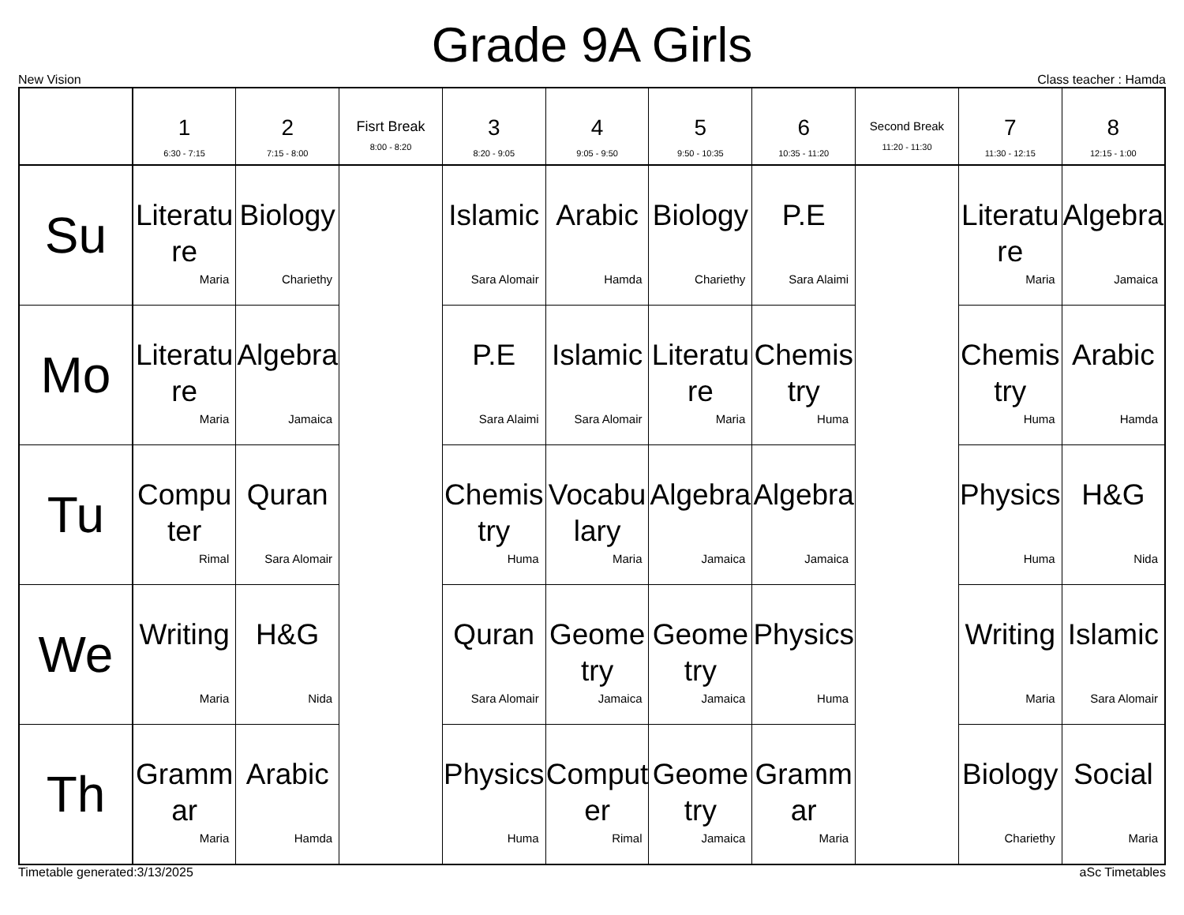Grade 9A Girls
New Vision Class teacher : Hamda
| | 1 6:30 - 7:15 | 2 7:15 - 8:00 | Fisrt Break 8:00 - 8:20 | 3 8:20 - 9:05 | 4 9:05 - 9:50 | 5 9:50 - 10:35 | 6 10:35 - 11:20 | Second Break 11:20 - 11:30 | 7 11:30 - 12:15 | 8 12:15 - 1:00 |
| --- | --- | --- | --- | --- | --- | --- | --- | --- | --- | --- |
| Su | Literature Maria | Biology Chariethy | | Islamic Sara Alomair | Arabic Hamda | Biology Chariethy | P.E Sara Alaimi | | Literature Maria | Algebra Jamaica |
| Mo | Literature Maria | Algebra Jamaica | | P.E Sara Alaimi | Islamic Sara Alomair | Literature Maria | Chemistry Huma | | Chemistry Huma | Arabic Hamda |
| Tu | Computer Rimal | Quran Sara Alomair | | Chemistry Huma | Vocabulary Maria | Algebra Jamaica | Algebra Jamaica | | Physics Huma | H&G Nida |
| We | Writing Maria | H&G Nida | | Quran Sara Alomair | Geometry Jamaica | Geometry Jamaica | Physics Huma | | Writing Maria | Islamic Sara Alomair |
| Th | Grammar Maria | Arabic Hamda | | Physics Huma | Computer Rimal | Geometry Jamaica | Grammar Maria | | Biology Chariethy | Social Maria |
Timetable generated:3/13/2025 aSc Timetables